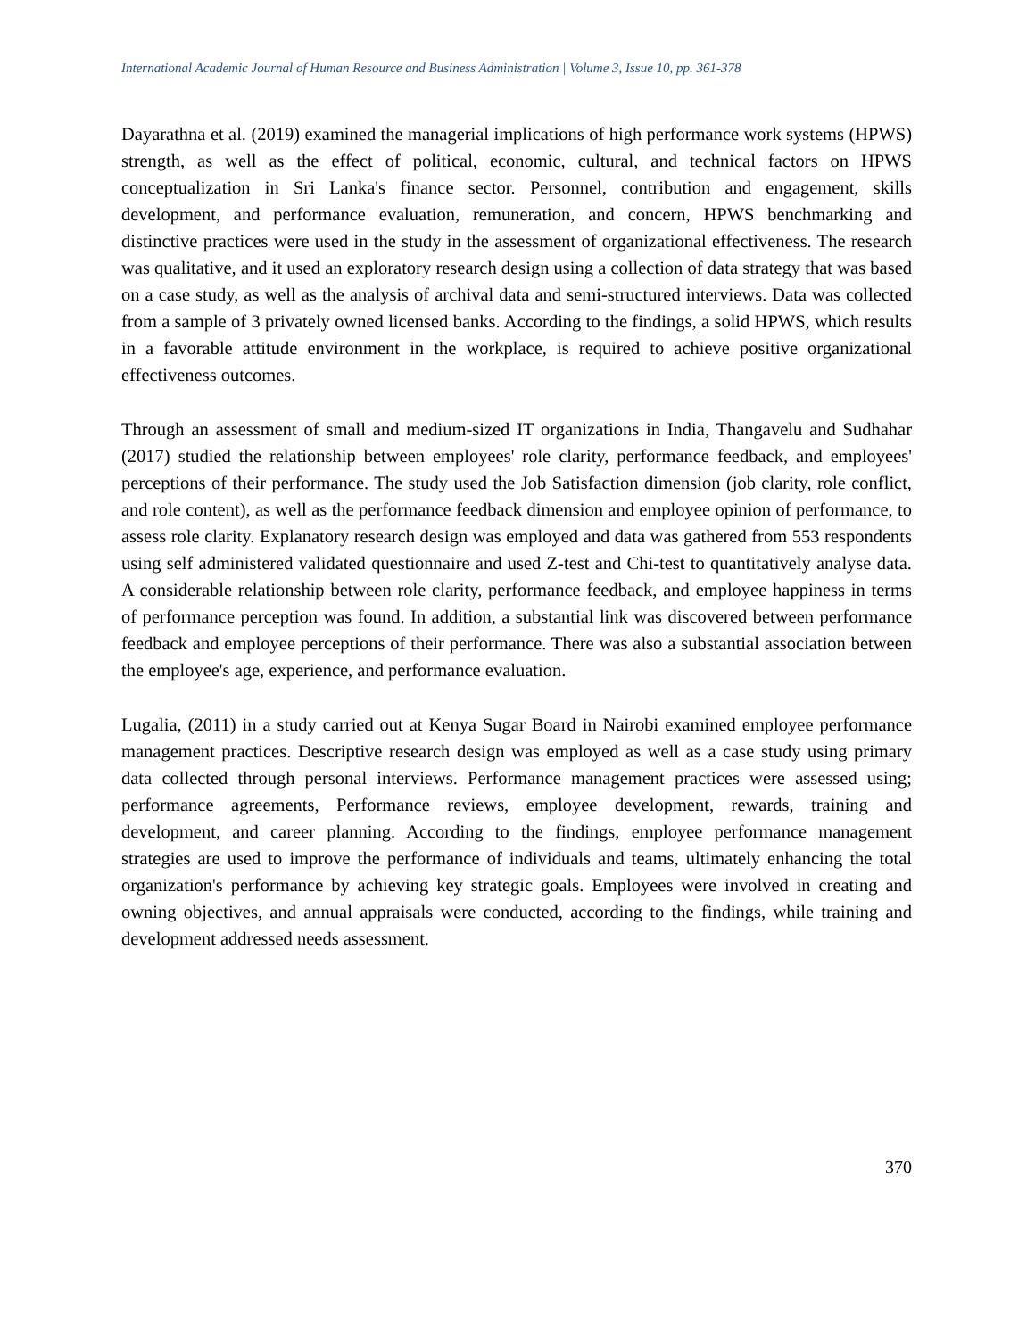International Academic Journal of Human Resource and Business Administration | Volume 3, Issue 10, pp. 361-378
Dayarathna et al. (2019) examined the managerial implications of high performance work systems (HPWS) strength, as well as the effect of political, economic, cultural, and technical factors on HPWS conceptualization in Sri Lanka's finance sector. Personnel, contribution and engagement, skills development, and performance evaluation, remuneration, and concern, HPWS benchmarking and distinctive practices were used in the study in the assessment of organizational effectiveness. The research was qualitative, and it used an exploratory research design using a collection of data strategy that was based on a case study, as well as the analysis of archival data and semi-structured interviews. Data was collected from a sample of 3 privately owned licensed banks. According to the findings, a solid HPWS, which results in a favorable attitude environment in the workplace, is required to achieve positive organizational effectiveness outcomes.
Through an assessment of small and medium-sized IT organizations in India, Thangavelu and Sudhahar (2017) studied the relationship between employees' role clarity, performance feedback, and employees' perceptions of their performance. The study used the Job Satisfaction dimension (job clarity, role conflict, and role content), as well as the performance feedback dimension and employee opinion of performance, to assess role clarity. Explanatory research design was employed and data was gathered from 553 respondents using self administered validated questionnaire and used Z-test and Chi-test to quantitatively analyse data. A considerable relationship between role clarity, performance feedback, and employee happiness in terms of performance perception was found. In addition, a substantial link was discovered between performance feedback and employee perceptions of their performance. There was also a substantial association between the employee's age, experience, and performance evaluation.
Lugalia, (2011) in a study carried out at Kenya Sugar Board in Nairobi examined employee performance management practices. Descriptive research design was employed as well as a case study using primary data collected through personal interviews. Performance management practices were assessed using; performance agreements, Performance reviews, employee development, rewards, training and development, and career planning. According to the findings, employee performance management strategies are used to improve the performance of individuals and teams, ultimately enhancing the total organization's performance by achieving key strategic goals. Employees were involved in creating and owning objectives, and annual appraisals were conducted, according to the findings, while training and development addressed needs assessment.
370